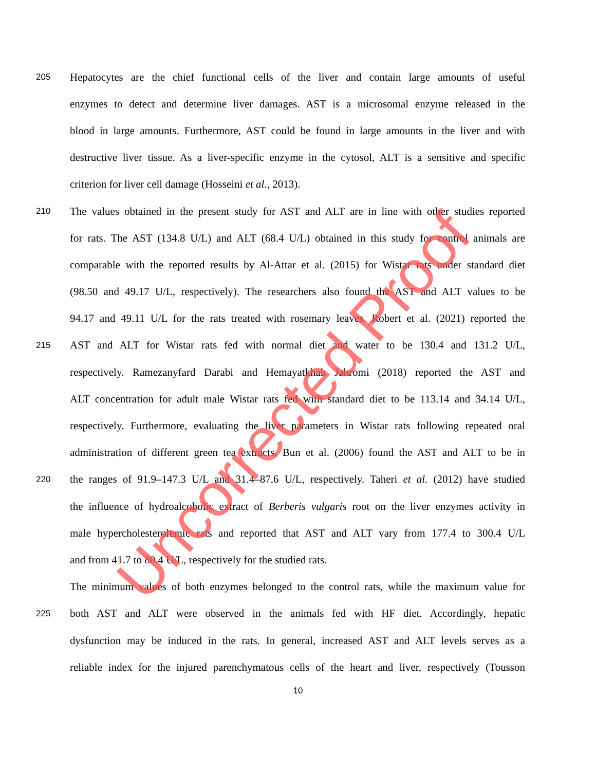205 Hepatocytes are the chief functional cells of the liver and contain large amounts of useful
enzymes to detect and determine liver damages. AST is a microsomal enzyme released in the
blood in large amounts. Furthermore, AST could be found in large amounts in the liver and with
destructive liver tissue. As a liver-specific enzyme in the cytosol, ALT is a sensitive and specific
criterion for liver cell damage (Hosseini et al., 2013).
210 The values obtained in the present study for AST and ALT are in line with other studies reported
for rats. The AST (134.8 U/L) and ALT (68.4 U/L) obtained in this study for control animals are
comparable with the reported results by Al-Attar et al. (2015) for Wistar rats under standard diet
(98.50 and 49.17 U/L, respectively). The researchers also found the AST and ALT values to be
94.17 and 49.11 U/L for the rats treated with rosemary leaves. Robert et al. (2021) reported the
215 AST and ALT for Wistar rats fed with normal diet and water to be 130.4 and 131.2 U/L,
respectively. Ramezanyfard Darabi and Hemayatkhah Jahromi (2018) reported the AST and
ALT concentration for adult male Wistar rats fed with standard diet to be 113.14 and 34.14 U/L,
respectively. Furthermore, evaluating the liver parameters in Wistar rats following repeated oral
administration of different green tea extracts, Bun et al. (2006) found the AST and ALT to be in
220 the ranges of 91.9–147.3 U/L and 31.4–87.6 U/L, respectively. Taheri et al. (2012) have studied
the influence of hydroalcoholic extract of Berberis vulgaris root on the liver enzymes activity in
male hypercholesterolemic rats and reported that AST and ALT vary from 177.4 to 300.4 U/L
and from 41.7 to 80.4 U/L, respectively for the studied rats.
The minimum values of both enzymes belonged to the control rats, while the maximum value for
225 both AST and ALT were observed in the animals fed with HF diet. Accordingly, hepatic
dysfunction may be induced in the rats. In general, increased AST and ALT levels serves as a
reliable index for the injured parenchymatous cells of the heart and liver, respectively (Tousson
10
Uncorrected Proof